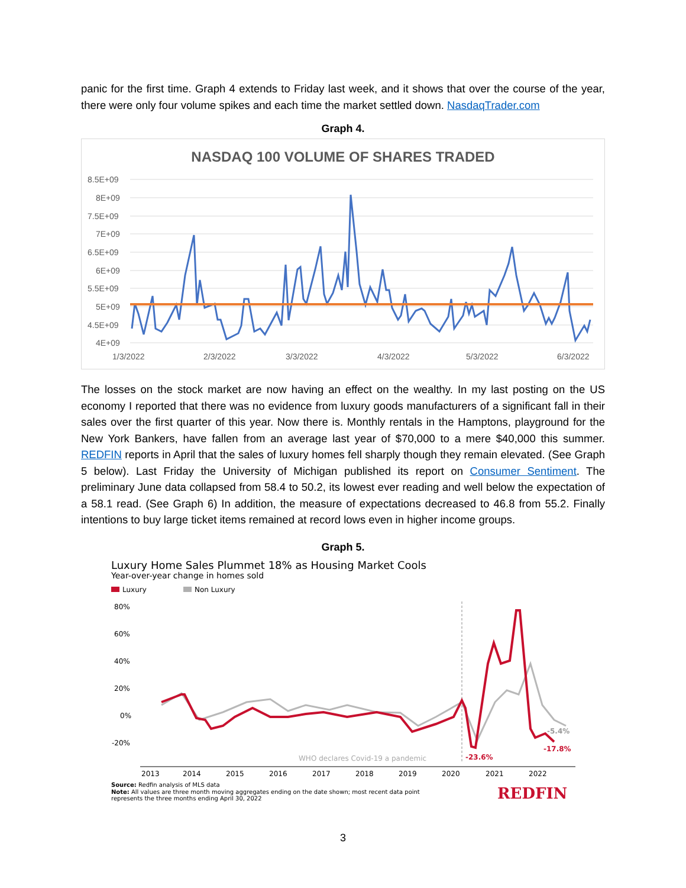panic for the first time. Graph 4 extends to Friday last week, and it shows that over the course of the year, there were only four volume spikes and each time the market settled down. NasdaqTrader.com
Graph 4.
NASDAQ 100 VOLUME OF SHARES TRADED
8.5E+09
8E+09
7.5E+09
7E+09
6.5E+09
6E+09
5.5E+09
5E+09
4.5E+09
4E+09
1/3/2022
2/3/2022
3/3/2022
4/3/2022
5/3/2022
6/3/2022
The losses on the stock market are now having an effect on the wealthy. In my last posting on the US economy I reported that there was no evidence from luxury goods manufacturers of a significant fall in their sales over the first quarter of this year. Now there is. Monthly rentals in the Hamptons, playground for the New York Bankers, have fallen from an average last year of $70,000 to a mere $40,000 this summer. REDFIN reports in April that the sales of luxury homes fell sharply though they remain elevated. (See Graph 5 below). Last Friday the University of Michigan published its report on Consumer Sentiment. The preliminary June data collapsed from 58.4 to 50.2, its lowest ever reading and well below the expectation of a 58.1 read. (See Graph 6) In addition, the measure of expectations decreased to 46.8 from 55.2. Finally intentions to buy large ticket items remained at record lows even in higher income groups.
Graph 5.
Luxury Home Sales Plummet 18% as Housing Market Cools
Year-over-year change in homes sold
Luxury
Non Luxury
80%
60%
40%
20%
0%
-20%
2013
2014
2015
2016
2017
2018
2019
2020
2021
2022
WHO declares Covid-19 a pandemic
-5.4%
-17.8%
-23.6%
Source: Redfin analysis of MLS data
Note: All values are three month moving aggregates ending on the date shown; most recent data point
represents the three months ending April 30, 2022
REDFIN
3